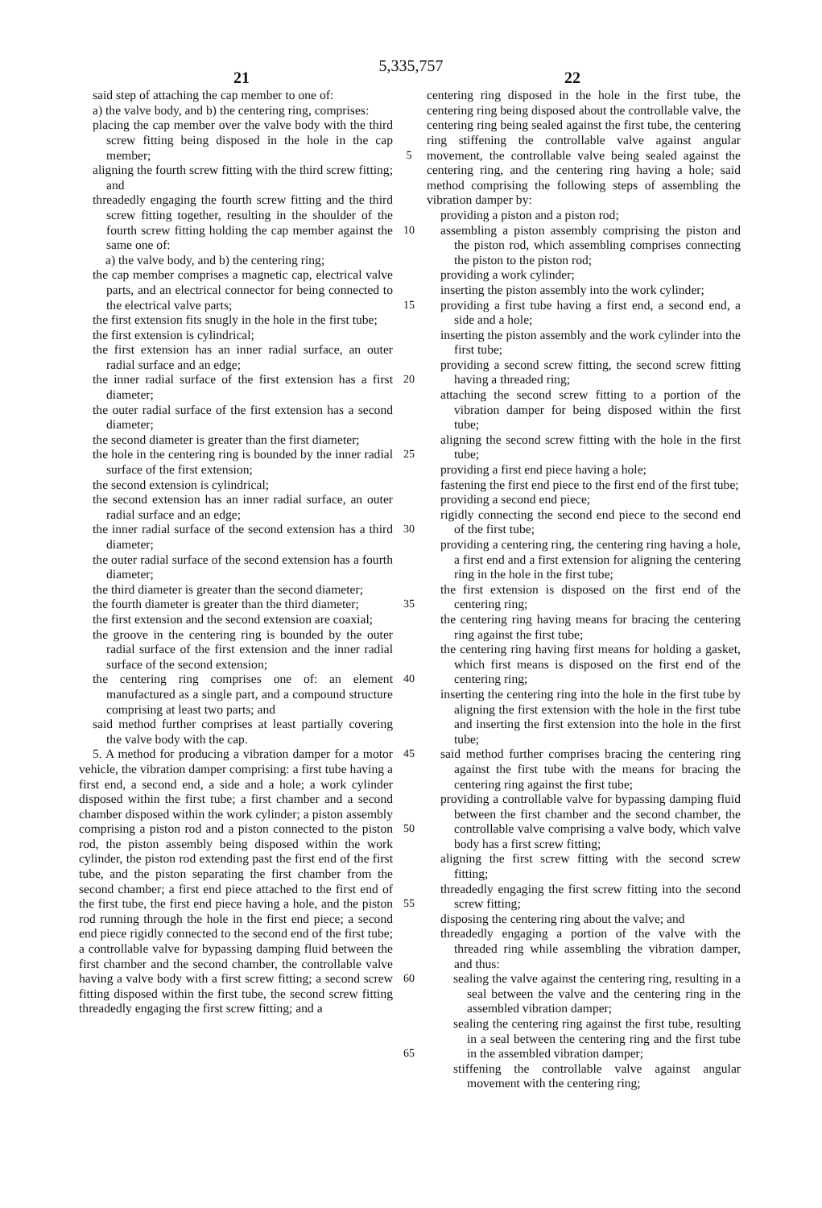5,335,757
21 22
said step of attaching the cap member to one of:
a) the valve body, and b) the centering ring, comprises:
placing the cap member over the valve body with the third screw fitting being disposed in the hole in the cap member;
aligning the fourth screw fitting with the third screw fitting; and
threadedly engaging the fourth screw fitting and the third screw fitting together, resulting in the shoulder of the fourth screw fitting holding the cap member against the same one of:
a) the valve body, and b) the centering ring;
the cap member comprises a magnetic cap, electrical valve parts, and an electrical connector for being connected to the electrical valve parts;
the first extension fits snugly in the hole in the first tube;
the first extension is cylindrical;
the first extension has an inner radial surface, an outer radial surface and an edge;
the inner radial surface of the first extension has a first diameter;
the outer radial surface of the first extension has a second diameter;
the second diameter is greater than the first diameter;
the hole in the centering ring is bounded by the inner radial surface of the first extension;
the second extension is cylindrical;
the second extension has an inner radial surface, an outer radial surface and an edge;
the inner radial surface of the second extension has a third diameter;
the outer radial surface of the second extension has a fourth diameter;
the third diameter is greater than the second diameter;
the fourth diameter is greater than the third diameter;
the first extension and the second extension are coaxial;
the groove in the centering ring is bounded by the outer radial surface of the first extension and the inner radial surface of the second extension;
the centering ring comprises one of: an element manufactured as a single part, and a compound structure comprising at least two parts; and
said method further comprises at least partially covering the valve body with the cap.
5. A method for producing a vibration damper for a motor vehicle, the vibration damper comprising: a first tube having a first end, a second end, a side and a hole; a work cylinder disposed within the first tube; a first chamber and a second chamber disposed within the work cylinder; a piston assembly comprising a piston rod and a piston connected to the piston rod, the piston assembly being disposed within the work cylinder, the piston rod extending past the first end of the first tube, and the piston separating the first chamber from the second chamber; a first end piece attached to the first end of the first tube, the first end piece having a hole, and the piston rod running through the hole in the first end piece; a second end piece rigidly connected to the second end of the first tube; a controllable valve for bypassing damping fluid between the first chamber and the second chamber, the controllable valve having a valve body with a first screw fitting; a second screw fitting disposed within the first tube, the second screw fitting threadedly engaging the first screw fitting; and a
5
10
15
20
25
30
35
40
45
50
55
60
65
centering ring disposed in the hole in the first tube, the centering ring being disposed about the controllable valve, the centering ring being sealed against the first tube, the centering ring stiffening the controllable valve against angular movement, the controllable valve being sealed against the centering ring, and the centering ring having a hole; said method comprising the following steps of assembling the vibration damper by:
providing a piston and a piston rod;
assembling a piston assembly comprising the piston and the piston rod, which assembling comprises connecting the piston to the piston rod;
providing a work cylinder;
inserting the piston assembly into the work cylinder;
providing a first tube having a first end, a second end, a side and a hole;
inserting the piston assembly and the work cylinder into the first tube;
providing a second screw fitting, the second screw fitting having a threaded ring;
attaching the second screw fitting to a portion of the vibration damper for being disposed within the first tube;
aligning the second screw fitting with the hole in the first tube;
providing a first end piece having a hole;
fastening the first end piece to the first end of the first tube;
providing a second end piece;
rigidly connecting the second end piece to the second end of the first tube;
providing a centering ring, the centering ring having a hole, a first end and a first extension for aligning the centering ring in the hole in the first tube;
the first extension is disposed on the first end of the centering ring;
the centering ring having means for bracing the centering ring against the first tube;
the centering ring having first means for holding a gasket, which first means is disposed on the first end of the centering ring;
inserting the centering ring into the hole in the first tube by aligning the first extension with the hole in the first tube and inserting the first extension into the hole in the first tube;
said method further comprises bracing the centering ring against the first tube with the means for bracing the centering ring against the first tube;
providing a controllable valve for bypassing damping fluid between the first chamber and the second chamber, the controllable valve comprising a valve body, which valve body has a first screw fitting;
aligning the first screw fitting with the second screw fitting;
threadedly engaging the first screw fitting into the second screw fitting;
disposing the centering ring about the valve; and
threadedly engaging a portion of the valve with the threaded ring while assembling the vibration damper, and thus:
sealing the valve against the centering ring, resulting in a seal between the valve and the centering ring in the assembled vibration damper;
sealing the centering ring against the first tube, resulting in a seal between the centering ring and the first tube in the assembled vibration damper;
stiffening the controllable valve against angular movement with the centering ring;